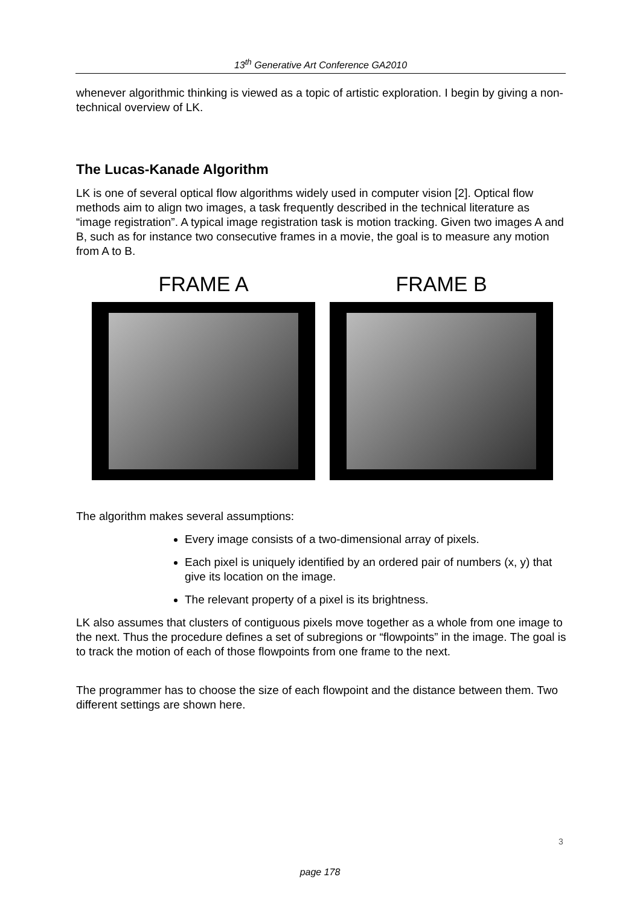13<sup>th</sup> Generative Art Conference GA2010
whenever algorithmic thinking is viewed as a topic of artistic exploration. I begin by giving a non-technical overview of LK.
The Lucas-Kanade Algorithm
LK is one of several optical flow algorithms widely used in computer vision [2]. Optical flow methods aim to align two images, a task frequently described in the technical literature as “image registration”. A typical image registration task is motion tracking. Given two images A and B, such as for instance two consecutive frames in a movie, the goal is to measure any motion from A to B.
FRAME A FRAME B
The algorithm makes several assumptions:
Every image consists of a two-dimensional array of pixels.
Each pixel is uniquely identified by an ordered pair of numbers (x, y) that give its location on the image.
The relevant property of a pixel is its brightness.
LK also assumes that clusters of contiguous pixels move together as a whole from one image to the next. Thus the procedure defines a set of subregions or “flowpoints” in the image. The goal is to track the motion of each of those flowpoints from one frame to the next.
The programmer has to choose the size of each flowpoint and the distance between them. Two different settings are shown here.
3
page 178